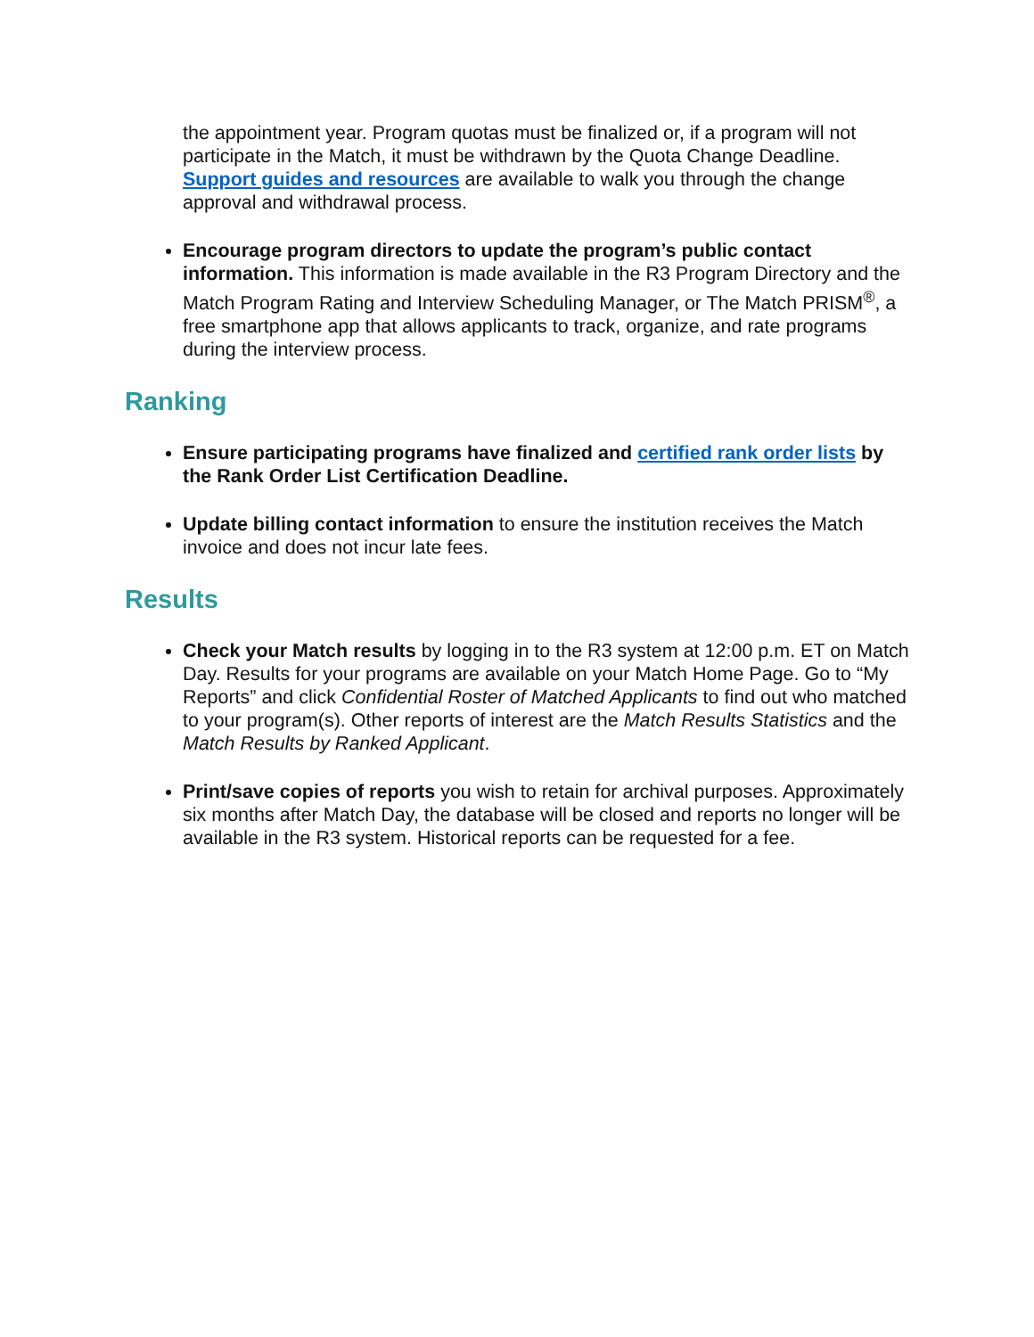the appointment year. Program quotas must be finalized or, if a program will not participate in the Match, it must be withdrawn by the Quota Change Deadline. Support guides and resources are available to walk you through the change approval and withdrawal process.
Encourage program directors to update the program’s public contact information. This information is made available in the R3 Program Directory and the Match Program Rating and Interview Scheduling Manager, or The Match PRISM<sup>®</sup>, a free smartphone app that allows applicants to track, organize, and rate programs during the interview process.
Ranking
Ensure participating programs have finalized and certified rank order lists by the Rank Order List Certification Deadline.
Update billing contact information to ensure the institution receives the Match invoice and does not incur late fees.
Results
Check your Match results by logging in to the R3 system at 12:00 p.m. ET on Match Day. Results for your programs are available on your Match Home Page. Go to “My Reports” and click Confidential Roster of Matched Applicants to find out who matched to your program(s). Other reports of interest are the Match Results Statistics and the Match Results by Ranked Applicant.
Print/save copies of reports you wish to retain for archival purposes. Approximately six months after Match Day, the database will be closed and reports no longer will be available in the R3 system. Historical reports can be requested for a fee.